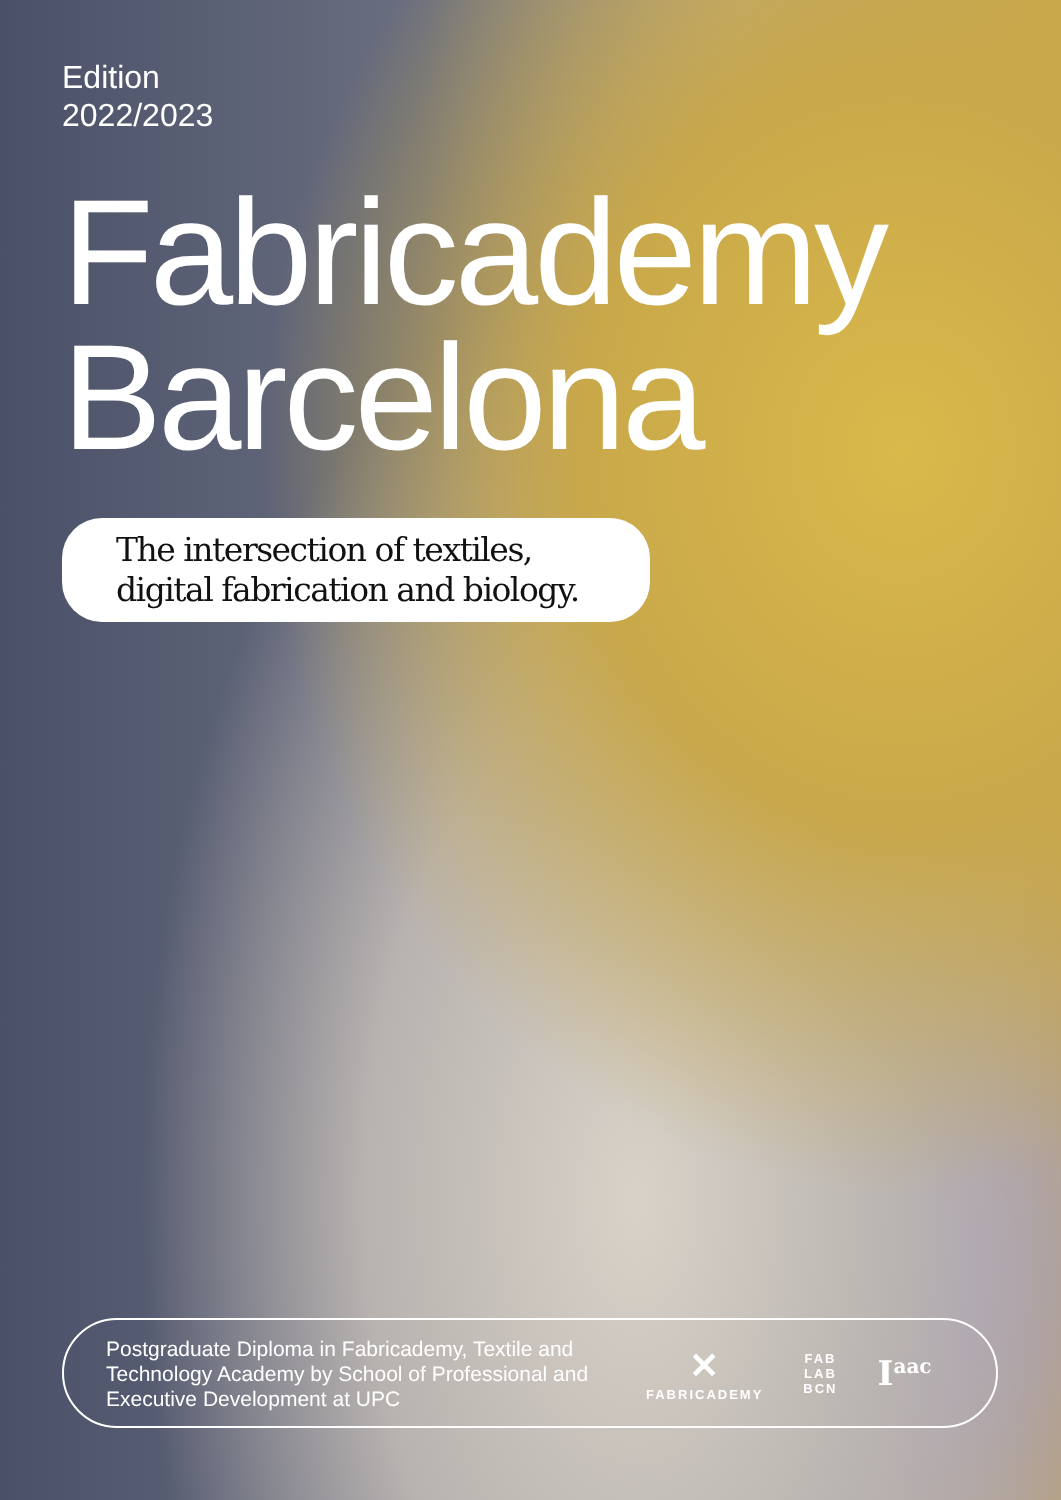Edition
2022/2023
Fabricademy
Barcelona
The intersection of textiles,
digital fabrication and biology.
Postgraduate Diploma in Fabricademy, Textile and Technology Academy by School of Professional and Executive Development at UPC
✕
FABRICADEMY
FAB
LAB
BCN
I<sup>aac</sup>